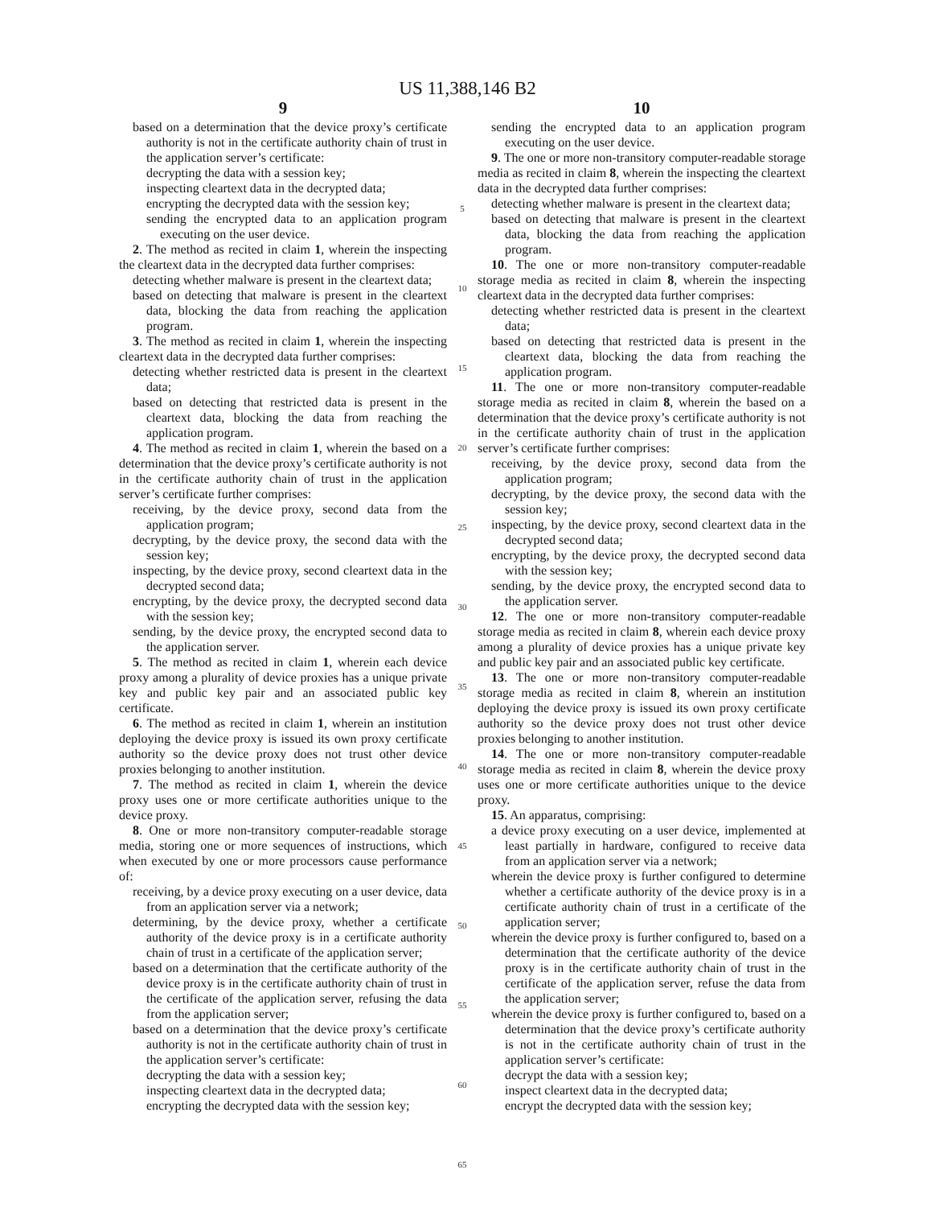US 11,388,146 B2
9
based on a determination that the device proxy’s certificate authority is not in the certificate authority chain of trust in the application server’s certificate:
decrypting the data with a session key;
inspecting cleartext data in the decrypted data;
encrypting the decrypted data with the session key;
sending the encrypted data to an application program executing on the user device.
2. The method as recited in claim 1, wherein the inspecting the cleartext data in the decrypted data further comprises:
detecting whether malware is present in the cleartext data;
based on detecting that malware is present in the cleartext data, blocking the data from reaching the application program.
3. The method as recited in claim 1, wherein the inspecting cleartext data in the decrypted data further comprises:
detecting whether restricted data is present in the cleartext data;
based on detecting that restricted data is present in the cleartext data, blocking the data from reaching the application program.
4. The method as recited in claim 1, wherein the based on a determination that the device proxy’s certificate authority is not in the certificate authority chain of trust in the application server’s certificate further comprises:
receiving, by the device proxy, second data from the application program;
decrypting, by the device proxy, the second data with the session key;
inspecting, by the device proxy, second cleartext data in the decrypted second data;
encrypting, by the device proxy, the decrypted second data with the session key;
sending, by the device proxy, the encrypted second data to the application server.
5. The method as recited in claim 1, wherein each device proxy among a plurality of device proxies has a unique private key and public key pair and an associated public key certificate.
6. The method as recited in claim 1, wherein an institution deploying the device proxy is issued its own proxy certificate authority so the device proxy does not trust other device proxies belonging to another institution.
7. The method as recited in claim 1, wherein the device proxy uses one or more certificate authorities unique to the device proxy.
8. One or more non-transitory computer-readable storage media, storing one or more sequences of instructions, which when executed by one or more processors cause performance of:
receiving, by a device proxy executing on a user device, data from an application server via a network;
determining, by the device proxy, whether a certificate authority of the device proxy is in a certificate authority chain of trust in a certificate of the application server;
based on a determination that the certificate authority of the device proxy is in the certificate authority chain of trust in the certificate of the application server, refusing the data from the application server;
based on a determination that the device proxy’s certificate authority is not in the certificate authority chain of trust in the application server’s certificate:
decrypting the data with a session key;
inspecting cleartext data in the decrypted data;
encrypting the decrypted data with the session key;
5
10
15
20
25
30
35
40
45
50
55
60
65
10
sending the encrypted data to an application program executing on the user device.
9. The one or more non-transitory computer-readable storage media as recited in claim 8, wherein the inspecting the cleartext data in the decrypted data further comprises:
detecting whether malware is present in the cleartext data;
based on detecting that malware is present in the cleartext data, blocking the data from reaching the application program.
10. The one or more non-transitory computer-readable storage media as recited in claim 8, wherein the inspecting cleartext data in the decrypted data further comprises:
detecting whether restricted data is present in the cleartext data;
based on detecting that restricted data is present in the cleartext data, blocking the data from reaching the application program.
11. The one or more non-transitory computer-readable storage media as recited in claim 8, wherein the based on a determination that the device proxy’s certificate authority is not in the certificate authority chain of trust in the application server’s certificate further comprises:
receiving, by the device proxy, second data from the application program;
decrypting, by the device proxy, the second data with the session key;
inspecting, by the device proxy, second cleartext data in the decrypted second data;
encrypting, by the device proxy, the decrypted second data with the session key;
sending, by the device proxy, the encrypted second data to the application server.
12. The one or more non-transitory computer-readable storage media as recited in claim 8, wherein each device proxy among a plurality of device proxies has a unique private key and public key pair and an associated public key certificate.
13. The one or more non-transitory computer-readable storage media as recited in claim 8, wherein an institution deploying the device proxy is issued its own proxy certificate authority so the device proxy does not trust other device proxies belonging to another institution.
14. The one or more non-transitory computer-readable storage media as recited in claim 8, wherein the device proxy uses one or more certificate authorities unique to the device proxy.
15. An apparatus, comprising:
a device proxy executing on a user device, implemented at least partially in hardware, configured to receive data from an application server via a network;
wherein the device proxy is further configured to determine whether a certificate authority of the device proxy is in a certificate authority chain of trust in a certificate of the application server;
wherein the device proxy is further configured to, based on a determination that the certificate authority of the device proxy is in the certificate authority chain of trust in the certificate of the application server, refuse the data from the application server;
wherein the device proxy is further configured to, based on a determination that the device proxy’s certificate authority is not in the certificate authority chain of trust in the application server’s certificate:
decrypt the data with a session key;
inspect cleartext data in the decrypted data;
encrypt the decrypted data with the session key;